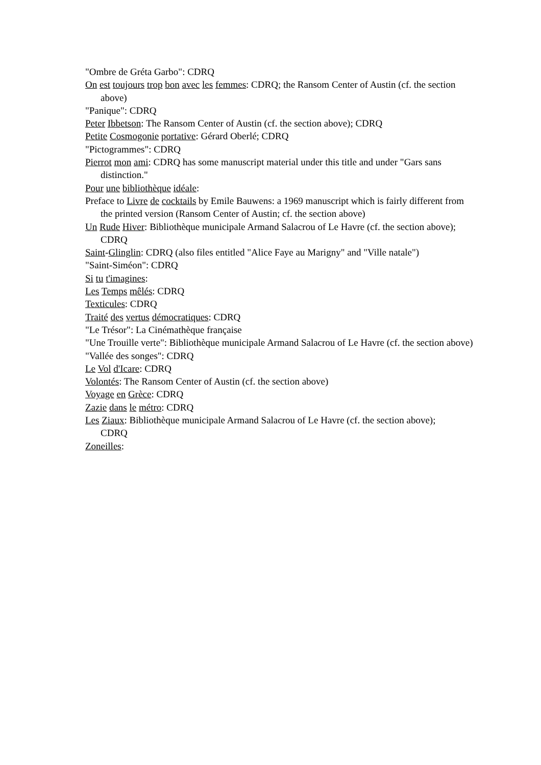"Ombre de Gréta Garbo": CDRQ
On est toujours trop bon avec les femmes: CDRQ; the Ransom Center of Austin (cf. the section above)
"Panique": CDRQ
Peter Ibbetson: The Ransom Center of Austin (cf. the section above); CDRQ
Petite Cosmogonie portative: Gérard Oberlé; CDRQ
"Pictogrammes": CDRQ
Pierrot mon ami: CDRQ has some manuscript material under this title and under "Gars sans distinction."
Pour une bibliothèque idéale:
Preface to Livre de cocktails by Emile Bauwens: a 1969 manuscript which is fairly different from the printed version (Ransom Center of Austin; cf. the section above)
Un Rude Hiver: Bibliothèque municipale Armand Salacrou of Le Havre (cf. the section above); CDRQ
Saint-Glinglin: CDRQ (also files entitled "Alice Faye au Marigny" and "Ville natale")
"Saint-Siméon": CDRQ
Si tu t'imagines:
Les Temps mêlés: CDRQ
Texticules: CDRQ
Traité des vertus démocratiques: CDRQ
"Le Trésor": La Cinémathèque française
"Une Trouille verte": Bibliothèque municipale Armand Salacrou of Le Havre (cf. the section above)
"Vallée des songes": CDRQ
Le Vol d'Icare: CDRQ
Volontés: The Ransom Center of Austin (cf. the section above)
Voyage en Grèce: CDRQ
Zazie dans le métro: CDRQ
Les Ziaux: Bibliothèque municipale Armand Salacrou of Le Havre (cf. the section above);
CDRQ
Zoneilles: